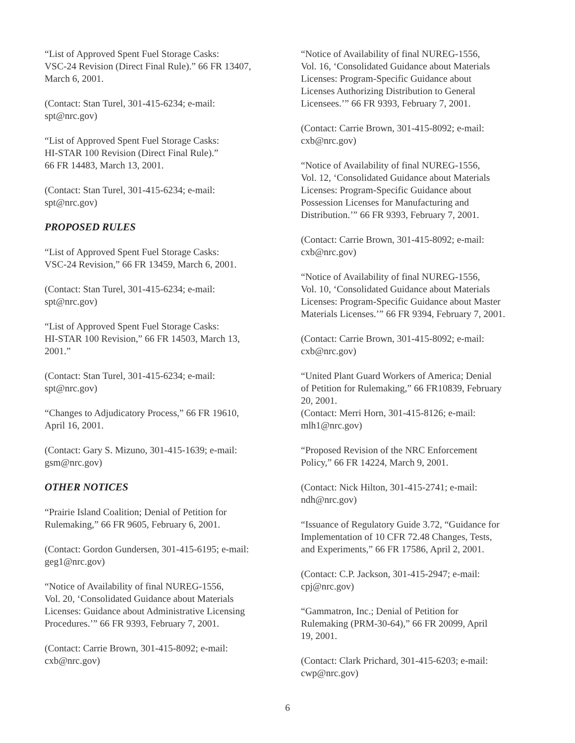“List of Approved Spent Fuel Storage Casks:
VSC-24 Revision (Direct Final Rule).” 66 FR 13407,
March 6, 2001.
(Contact: Stan Turel, 301-415-6234; e-mail:
spt@nrc.gov)
“List of Approved Spent Fuel Storage Casks:
HI-STAR 100 Revision (Direct Final Rule).”
66 FR 14483, March 13, 2001.
(Contact: Stan Turel, 301-415-6234; e-mail:
spt@nrc.gov)
PROPOSED RULES
“List of Approved Spent Fuel Storage Casks:
VSC-24 Revision,” 66 FR 13459, March 6, 2001.
(Contact: Stan Turel, 301-415-6234; e-mail:
spt@nrc.gov)
“List of Approved Spent Fuel Storage Casks:
HI-STAR 100 Revision,” 66 FR 14503, March 13,
2001.”
(Contact: Stan Turel, 301-415-6234; e-mail:
spt@nrc.gov)
“Changes to Adjudicatory Process,” 66 FR 19610,
April 16, 2001.
(Contact: Gary S. Mizuno, 301-415-1639; e-mail:
gsm@nrc.gov)
OTHER NOTICES
“Prairie Island Coalition; Denial of Petition for
Rulemaking,” 66 FR 9605, February 6, 2001.
(Contact: Gordon Gundersen, 301-415-6195; e-mail:
geg1@nrc.gov)
“Notice of Availability of final NUREG-1556,
Vol. 20, ‘Consolidated Guidance about Materials
Licenses: Guidance about Administrative Licensing
Procedures.’” 66 FR 9393, February 7, 2001.
(Contact: Carrie Brown, 301-415-8092; e-mail:
cxb@nrc.gov)
“Notice of Availability of final NUREG-1556,
Vol. 16, ‘Consolidated Guidance about Materials
Licenses: Program-Specific Guidance about
Licenses Authorizing Distribution to General
Licensees.’” 66 FR 9393, February 7, 2001.
(Contact: Carrie Brown, 301-415-8092; e-mail:
cxb@nrc.gov)
“Notice of Availability of final NUREG-1556,
Vol. 12, ‘Consolidated Guidance about Materials
Licenses: Program-Specific Guidance about
Possession Licenses for Manufacturing and
Distribution.’” 66 FR 9393, February 7, 2001.
(Contact: Carrie Brown, 301-415-8092; e-mail:
cxb@nrc.gov)
“Notice of Availability of final NUREG-1556,
Vol. 10, ‘Consolidated Guidance about Materials
Licenses: Program-Specific Guidance about Master
Materials Licenses.’” 66 FR 9394, February 7, 2001.
(Contact: Carrie Brown, 301-415-8092; e-mail:
cxb@nrc.gov)
“United Plant Guard Workers of America; Denial
of Petition for Rulemaking,” 66 FR10839, February
20, 2001.
(Contact: Merri Horn, 301-415-8126; e-mail:
mlh1@nrc.gov)
“Proposed Revision of the NRC Enforcement
Policy,” 66 FR 14224, March 9, 2001.
(Contact: Nick Hilton, 301-415-2741; e-mail:
ndh@nrc.gov)
“Issuance of Regulatory Guide 3.72, “Guidance for
Implementation of 10 CFR 72.48 Changes, Tests,
and Experiments,” 66 FR 17586, April 2, 2001.
(Contact: C.P. Jackson, 301-415-2947; e-mail:
cpj@nrc.gov)
“Gammatron, Inc.; Denial of Petition for
Rulemaking (PRM-30-64),” 66 FR 20099, April
19, 2001.
(Contact: Clark Prichard, 301-415-6203; e-mail:
cwp@nrc.gov)
6